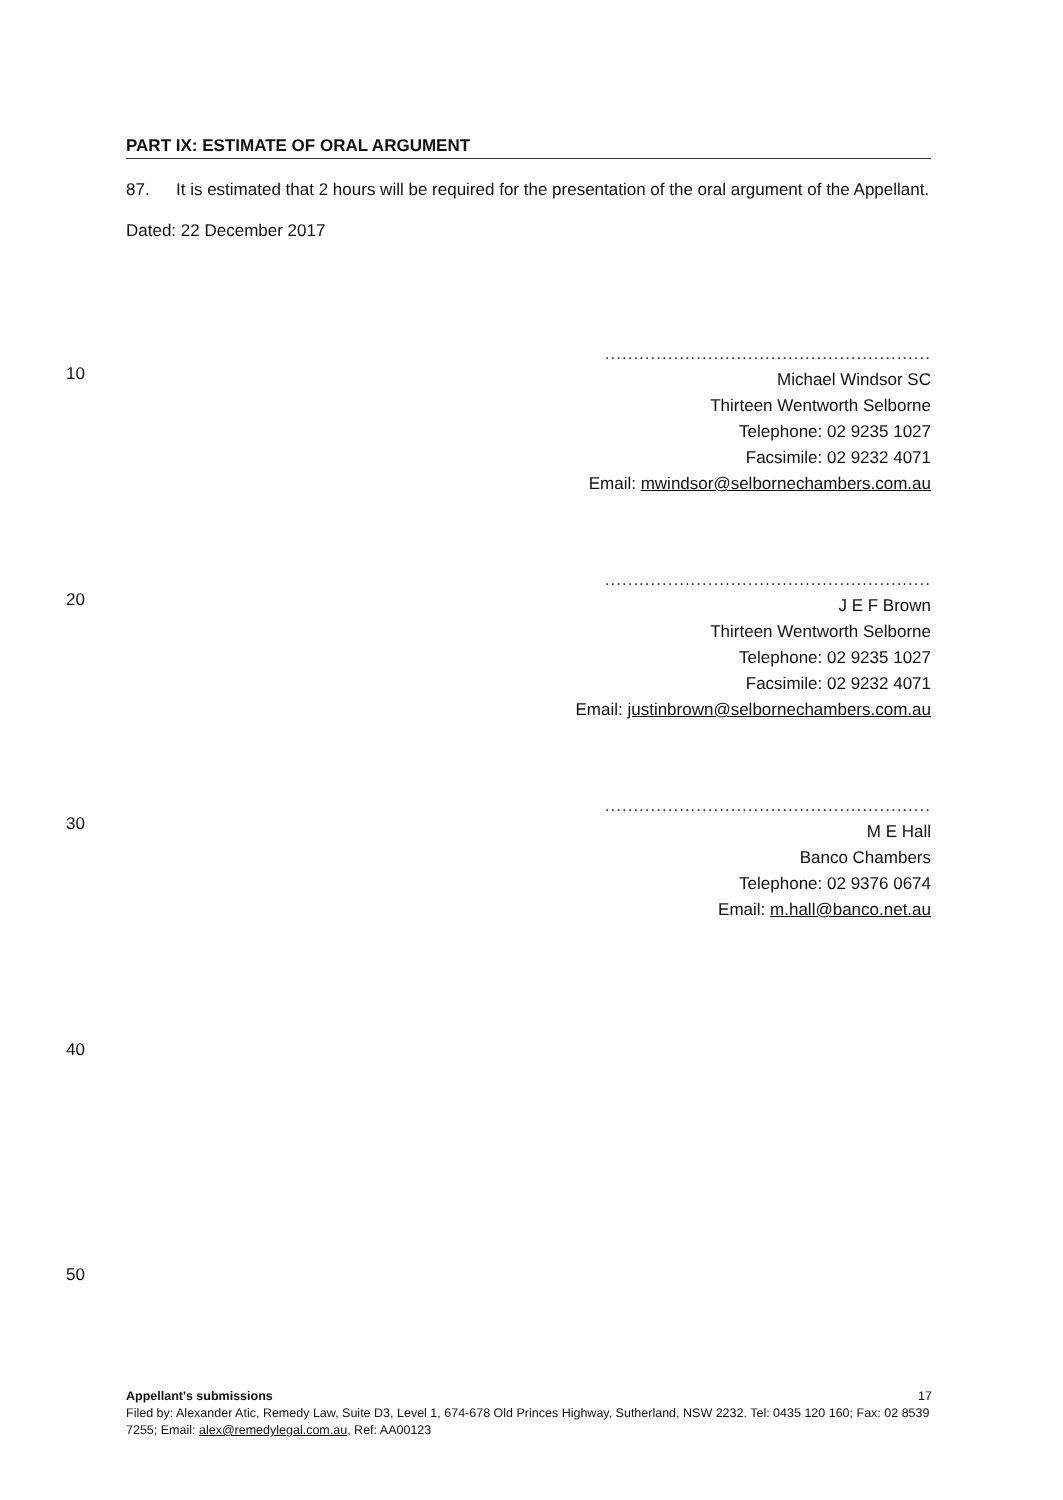PART IX: ESTIMATE OF ORAL ARGUMENT
87. It is estimated that 2 hours will be required for the presentation of the oral argument of the Appellant.
Dated: 22 December 2017
.........................................................
Michael Windsor SC
Thirteen Wentworth Selborne
Telephone: 02 9235 1027
Facsimile: 02 9232 4071
Email: mwindsor@selbornechambers.com.au
.........................................................
J E F Brown
Thirteen Wentworth Selborne
Telephone: 02 9235 1027
Facsimile: 02 9232 4071
Email: justinbrown@selbornechambers.com.au
.........................................................
M E Hall
Banco Chambers
Telephone: 02 9376 0674
Email: m.hall@banco.net.au
10
20
30
40
50
Appellant's submissions 17
Filed by: Alexander Atic, Remedy Law, Suite D3, Level 1, 674-678 Old Princes Highway, Sutherland, NSW 2232. Tel: 0435 120 160; Fax: 02 8539 7255; Email: alex@remedylegal.com.au, Ref: AA00123